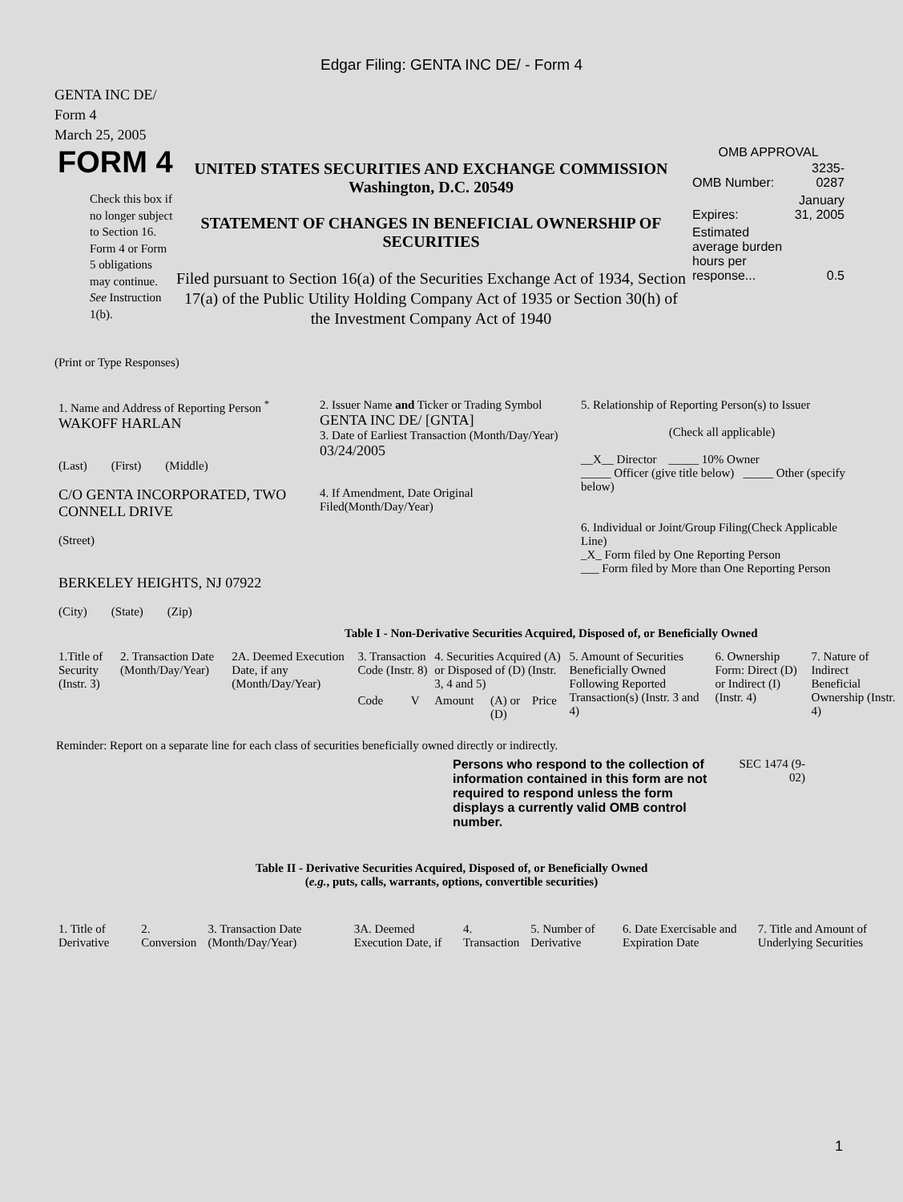Edgar Filing: GENTA INC DE/ - Form 4
GENTA INC DE/
Form 4
March 25, 2005
FORM 4
Check this box if no longer subject to Section 16. Form 4 or Form 5 obligations may continue. See Instruction 1(b).
UNITED STATES SECURITIES AND EXCHANGE COMMISSION
Washington, D.C. 20549
STATEMENT OF CHANGES IN BENEFICIAL OWNERSHIP OF SECURITIES
Filed pursuant to Section 16(a) of the Securities Exchange Act of 1934, Section 17(a) of the Public Utility Holding Company Act of 1935 or Section 30(h) of the Investment Company Act of 1940
OMB APPROVAL
| OMB Number: | 3235-0287 |
| Expires: | January 31, 2005 |
| Estimated average burden hours per response... | 0.5 |
(Print or Type Responses)
| 1. Name and Address of Reporting Person <sup>*</sup> WAKOFF HARLAN (Last) (First) (Middle) C/O GENTA INCORPORATED, TWO CONNELL DRIVE (Street) BERKELEY HEIGHTS, NJ 07922 (City) (State) (Zip) | 2. Issuer Name and Ticker or Trading Symbol GENTA INC DE/ [GNTA] 3. Date of Earliest Transaction (Month/Day/Year) 03/24/2005 4. If Amendment, Date Original Filed(Month/Day/Year) | 5. Relationship of Reporting Person(s) to Issuer (Check all applicable) __X__ Director _____ 10% Owner _____ Officer (give title below) _____ Other (specify below) 6. Individual or Joint/Group Filing(Check Applicable Line) _X_ Form filed by One Reporting Person ___ Form filed by More than One Reporting Person |
Table I - Non-Derivative Securities Acquired, Disposed of, or Beneficially Owned
| 1.Title of Security (Instr. 3) | 2. Transaction Date (Month/Day/Year) | 2A. Deemed Execution Date, if any (Month/Day/Year) | 3. Transaction Code (Instr. 8) | | 4. Securities Acquired (A) or Disposed of (D) (Instr. 3, 4 and 5) | | | 5. Amount of Securities Beneficially Owned Following Reported Transaction(s) (Instr. 3 and 4) | 6. Ownership Form: Direct (D) or Indirect (I) (Instr. 4) | 7. Nature of Indirect Beneficial Ownership (Instr. 4) |
| --- | --- | --- | --- | --- | --- | --- | --- | --- | --- | --- |
| | | | Code | V | Amount | (A) or (D) | Price | | | |
Reminder: Report on a separate line for each class of securities beneficially owned directly or indirectly.
Persons who respond to the collection of information contained in this form are not required to respond unless the form displays a currently valid OMB control number.
SEC 1474 (9-02)
Table II - Derivative Securities Acquired, Disposed of, or Beneficially Owned
(e.g., puts, calls, warrants, options, convertible securities)
| 1. Title of Derivative | 2. Conversion | 3. Transaction Date (Month/Day/Year) | 3A. Deemed Execution Date, if | 4. Transaction | 5. Number of Derivative | 6. Date Exercisable and Expiration Date | 7. Title and Amount of Underlying Securities |
| --- | --- | --- | --- | --- | --- | --- | --- |
1